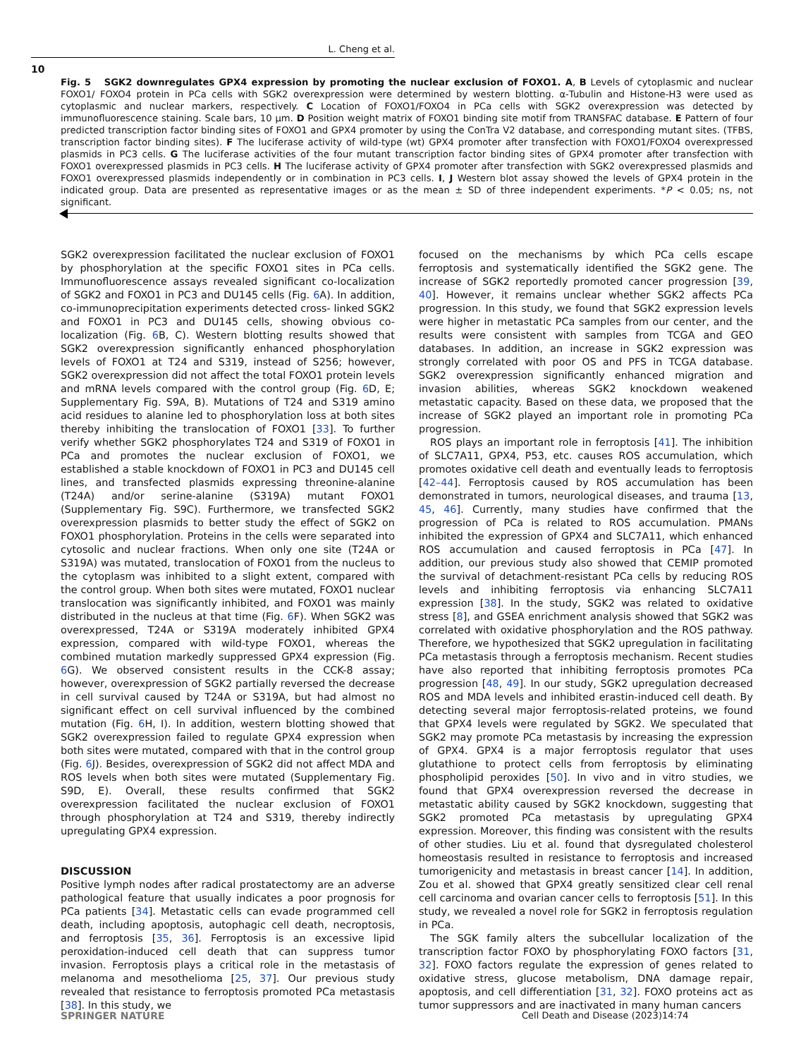L. Cheng et al.
10
Fig. 5 SGK2 downregulates GPX4 expression by promoting the nuclear exclusion of FOXO1. A, B Levels of cytoplasmic and nuclear FOXO1/ FOXO4 protein in PCa cells with SGK2 overexpression were determined by western blotting. α-Tubulin and Histone-H3 were used as cytoplasmic and nuclear markers, respectively. C Location of FOXO1/FOXO4 in PCa cells with SGK2 overexpression was detected by immunofluorescence staining. Scale bars, 10 μm. D Position weight matrix of FOXO1 binding site motif from TRANSFAC database. E Pattern of four predicted transcription factor binding sites of FOXO1 and GPX4 promoter by using the ConTra V2 database, and corresponding mutant sites. (TFBS, transcription factor binding sites). F The luciferase activity of wild-type (wt) GPX4 promoter after transfection with FOXO1/FOXO4 overexpressed plasmids in PC3 cells. G The luciferase activities of the four mutant transcription factor binding sites of GPX4 promoter after transfection with FOXO1 overexpressed plasmids in PC3 cells. H The luciferase activity of GPX4 promoter after transfection with SGK2 overexpressed plasmids and FOXO1 overexpressed plasmids independently or in combination in PC3 cells. I, J Western blot assay showed the levels of GPX4 protein in the indicated group. Data are presented as representative images or as the mean ± SD of three independent experiments. *P < 0.05; ns, not significant.
SGK2 overexpression facilitated the nuclear exclusion of FOXO1 by phosphorylation at the specific FOXO1 sites in PCa cells. Immunofluorescence assays revealed significant co-localization of SGK2 and FOXO1 in PC3 and DU145 cells (Fig. 6 A). In addition, co-immunoprecipitation experiments detected cross- linked SGK2 and FOXO1 in PC3 and DU145 cells, showing obvious co-localization (Fig. 6 B, C). Western blotting results showed that SGK2 overexpression significantly enhanced phosphorylation levels of FOXO1 at T24 and S319, instead of S256; however, SGK2 overexpression did not affect the total FOXO1 protein levels and mRNA levels compared with the control group (Fig. 6 D, E; Supplementary Fig. S9A, B). Mutations of T24 and S319 amino acid residues to alanine led to phosphorylation loss at both sites thereby inhibiting the translocation of FOXO1 [33]. To further verify whether SGK2 phosphorylates T24 and S319 of FOXO1 in PCa and promotes the nuclear exclusion of FOXO1, we established a stable knockdown of FOXO1 in PC3 and DU145 cell lines, and transfected plasmids expressing threonine-alanine (T24A) and/or serine-alanine (S319A) mutant FOXO1 (Supplementary Fig. S9C). Furthermore, we transfected SGK2 overexpression plasmids to better study the effect of SGK2 on FOXO1 phosphorylation. Proteins in the cells were separated into cytosolic and nuclear fractions. When only one site (T24A or S319A) was mutated, translocation of FOXO1 from the nucleus to the cytoplasm was inhibited to a slight extent, compared with the control group. When both sites were mutated, FOXO1 nuclear translocation was significantly inhibited, and FOXO1 was mainly distributed in the nucleus at that time (Fig. 6 F). When SGK2 was overexpressed, T24A or S319A moderately inhibited GPX4 expression, compared with wild-type FOXO1, whereas the combined mutation markedly suppressed GPX4 expression (Fig. 6 G). We observed consistent results in the CCK-8 assay; however, overexpression of SGK2 partially reversed the decrease in cell survival caused by T24A or S319A, but had almost no significant effect on cell survival influenced by the combined mutation (Fig. 6 H, I). In addition, western blotting showed that SGK2 overexpression failed to regulate GPX4 expression when both sites were mutated, compared with that in the control group (Fig. 6 J). Besides, overexpression of SGK2 did not affect MDA and ROS levels when both sites were mutated (Supplementary Fig. S9D, E). Overall, these results confirmed that SGK2 overexpression facilitated the nuclear exclusion of FOXO1 through phosphorylation at T24 and S319, thereby indirectly upregulating GPX4 expression.
DISCUSSION
Positive lymph nodes after radical prostatectomy are an adverse pathological feature that usually indicates a poor prognosis for PCa patients [34]. Metastatic cells can evade programmed cell death, including apoptosis, autophagic cell death, necroptosis, and ferroptosis [35, 36]. Ferroptosis is an excessive lipid peroxidation-induced cell death that can suppress tumor invasion. Ferroptosis plays a critical role in the metastasis of melanoma and mesothelioma [25, 37]. Our previous study revealed that resistance to ferroptosis promoted PCa metastasis [38]. In this study, we
focused on the mechanisms by which PCa cells escape ferroptosis and systematically identified the SGK2 gene. The increase of SGK2 reportedly promoted cancer progression [39, 40]. However, it remains unclear whether SGK2 affects PCa progression. In this study, we found that SGK2 expression levels were higher in metastatic PCa samples from our center, and the results were consistent with samples from TCGA and GEO databases. In addition, an increase in SGK2 expression was strongly correlated with poor OS and PFS in TCGA database. SGK2 overexpression significantly enhanced migration and invasion abilities, whereas SGK2 knockdown weakened metastatic capacity. Based on these data, we proposed that the increase of SGK2 played an important role in promoting PCa progression.
ROS plays an important role in ferroptosis [41]. The inhibition of SLC7A11, GPX4, P53, etc. causes ROS accumulation, which promotes oxidative cell death and eventually leads to ferroptosis [42–44]. Ferroptosis caused by ROS accumulation has been demonstrated in tumors, neurological diseases, and trauma [13, 45, 46]. Currently, many studies have confirmed that the progression of PCa is related to ROS accumulation. PMANs inhibited the expression of GPX4 and SLC7A11, which enhanced ROS accumulation and caused ferroptosis in PCa [47]. In addition, our previous study also showed that CEMIP promoted the survival of detachment-resistant PCa cells by reducing ROS levels and inhibiting ferroptosis via enhancing SLC7A11 expression [38]. In the study, SGK2 was related to oxidative stress [8], and GSEA enrichment analysis showed that SGK2 was correlated with oxidative phosphorylation and the ROS pathway. Therefore, we hypothesized that SGK2 upregulation in facilitating PCa metastasis through a ferroptosis mechanism. Recent studies have also reported that inhibiting ferroptosis promotes PCa progression [48, 49]. In our study, SGK2 upregulation decreased ROS and MDA levels and inhibited erastin-induced cell death. By detecting several major ferroptosis-related proteins, we found that GPX4 levels were regulated by SGK2. We speculated that SGK2 may promote PCa metastasis by increasing the expression of GPX4. GPX4 is a major ferroptosis regulator that uses glutathione to protect cells from ferroptosis by eliminating phospholipid peroxides [50]. In vivo and in vitro studies, we found that GPX4 overexpression reversed the decrease in metastatic ability caused by SGK2 knockdown, suggesting that SGK2 promoted PCa metastasis by upregulating GPX4 expression. Moreover, this finding was consistent with the results of other studies. Liu et al. found that dysregulated cholesterol homeostasis resulted in resistance to ferroptosis and increased tumorigenicity and metastasis in breast cancer [14]. In addition, Zou et al. showed that GPX4 greatly sensitized clear cell renal cell carcinoma and ovarian cancer cells to ferroptosis [51]. In this study, we revealed a novel role for SGK2 in ferroptosis regulation in PCa.
The SGK family alters the subcellular localization of the transcription factor FOXO by phosphorylating FOXO factors [31, 32]. FOXO factors regulate the expression of genes related to oxidative stress, glucose metabolism, DNA damage repair, apoptosis, and cell differentiation [31, 32]. FOXO proteins act as tumor suppressors and are inactivated in many human cancers
SPRINGER NATURE
Cell Death and Disease (2023)14:74